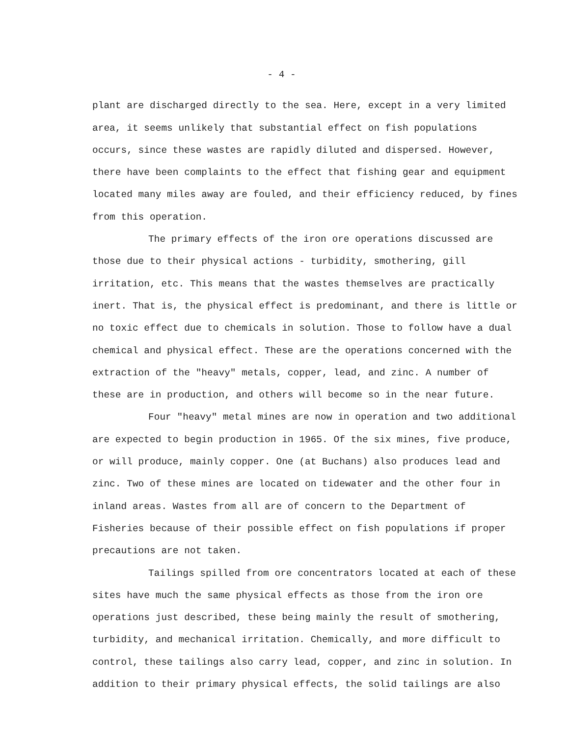- 4 -
plant are discharged directly to the sea. Here, except in a very limited area, it seems unlikely that substantial effect on fish populations occurs, since these wastes are rapidly diluted and dispersed. However, there have been complaints to the effect that fishing gear and equipment located many miles away are fouled, and their efficiency reduced, by fines from this operation.
The primary effects of the iron ore operations discussed are those due to their physical actions - turbidity, smothering, gill irritation, etc. This means that the wastes themselves are practically inert. That is, the physical effect is predominant, and there is little or no toxic effect due to chemicals in solution. Those to follow have a dual chemical and physical effect. These are the operations concerned with the extraction of the "heavy" metals, copper, lead, and zinc. A number of these are in production, and others will become so in the near future.
Four "heavy" metal mines are now in operation and two additional are expected to begin production in 1965. Of the six mines, five produce, or will produce, mainly copper. One (at Buchans) also produces lead and zinc. Two of these mines are located on tidewater and the other four in inland areas. Wastes from all are of concern to the Department of Fisheries because of their possible effect on fish populations if proper precautions are not taken.
Tailings spilled from ore concentrators located at each of these sites have much the same physical effects as those from the iron ore operations just described, these being mainly the result of smothering, turbidity, and mechanical irritation. Chemically, and more difficult to control, these tailings also carry lead, copper, and zinc in solution. In addition to their primary physical effects, the solid tailings are also